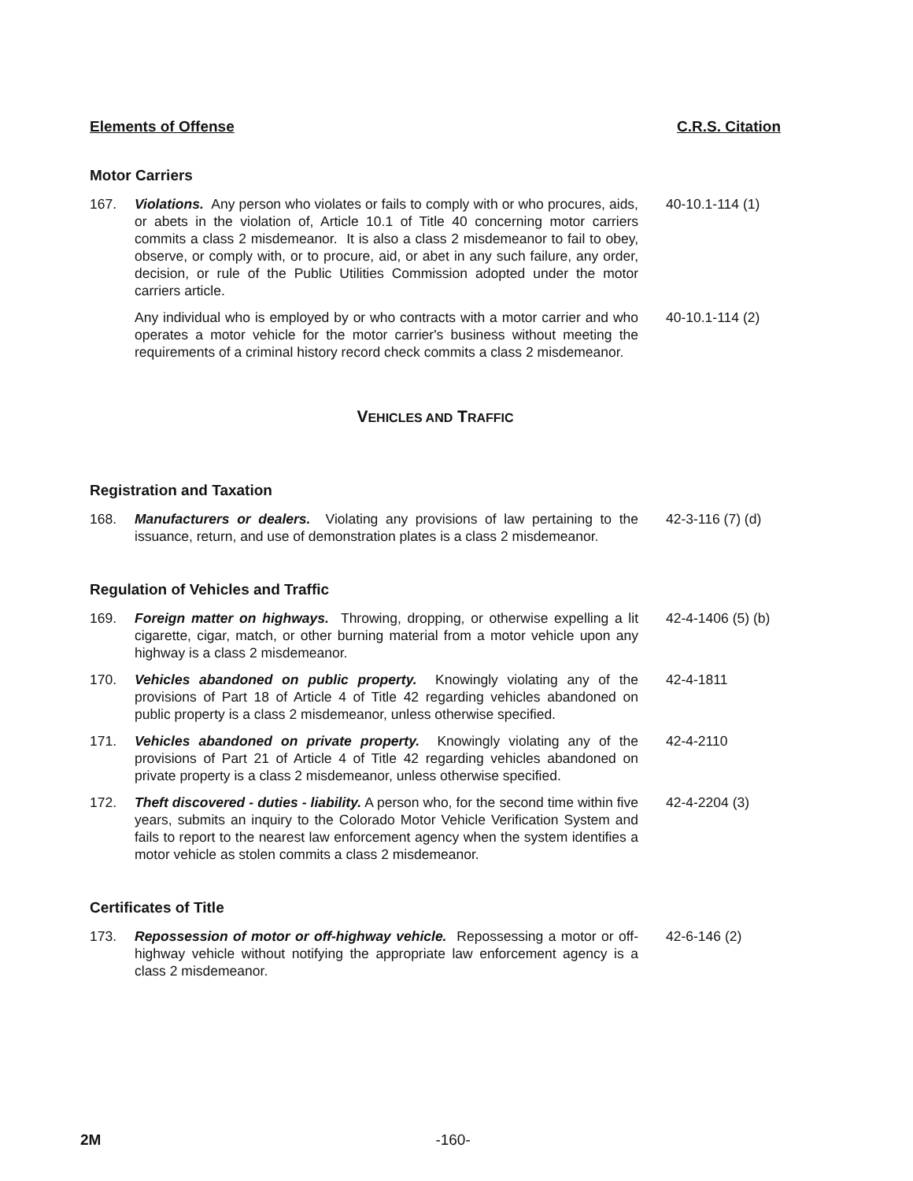Elements of Offense C.R.S. Citation
Motor Carriers
167. Violations. Any person who violates or fails to comply with or who procures, aids, or abets in the violation of, Article 10.1 of Title 40 concerning motor carriers commits a class 2 misdemeanor. It is also a class 2 misdemeanor to fail to obey, observe, or comply with, or to procure, aid, or abet in any such failure, any order, decision, or rule of the Public Utilities Commission adopted under the motor carriers article.
40-10.1-114 (1)
Any individual who is employed by or who contracts with a motor carrier and who operates a motor vehicle for the motor carrier's business without meeting the requirements of a criminal history record check commits a class 2 misdemeanor.
40-10.1-114 (2)
VEHICLES AND TRAFFIC
Registration and Taxation
168. Manufacturers or dealers. Violating any provisions of law pertaining to the issuance, return, and use of demonstration plates is a class 2 misdemeanor.
42-3-116 (7) (d)
Regulation of Vehicles and Traffic
169. Foreign matter on highways. Throwing, dropping, or otherwise expelling a lit cigarette, cigar, match, or other burning material from a motor vehicle upon any highway is a class 2 misdemeanor.
42-4-1406 (5) (b)
170. Vehicles abandoned on public property. Knowingly violating any of the provisions of Part 18 of Article 4 of Title 42 regarding vehicles abandoned on public property is a class 2 misdemeanor, unless otherwise specified.
42-4-1811
171. Vehicles abandoned on private property. Knowingly violating any of the provisions of Part 21 of Article 4 of Title 42 regarding vehicles abandoned on private property is a class 2 misdemeanor, unless otherwise specified.
42-4-2110
172. Theft discovered - duties - liability. A person who, for the second time within five years, submits an inquiry to the Colorado Motor Vehicle Verification System and fails to report to the nearest law enforcement agency when the system identifies a motor vehicle as stolen commits a class 2 misdemeanor.
42-4-2204 (3)
Certificates of Title
173. Repossession of motor or off-highway vehicle. Repossessing a motor or off-highway vehicle without notifying the appropriate law enforcement agency is a class 2 misdemeanor.
42-6-146 (2)
2M -160-